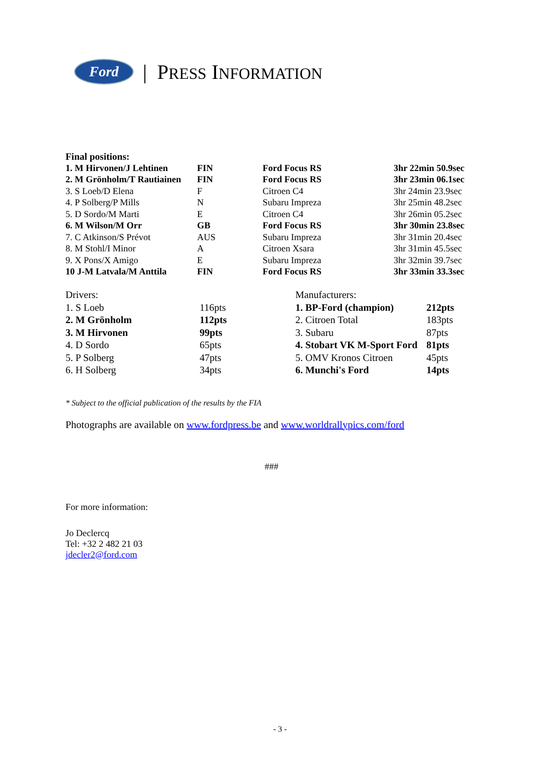Ford
| PRESS INFORMATION
Final positions:
| 1. M Hirvonen/J Lehtinen | FIN | Ford Focus RS | 3hr 22min 50.9sec |
| 2. M Grönholm/T Rautiainen | FIN | Ford Focus RS | 3hr 23min 06.1sec |
| 3. S Loeb/D Elena | F | Citroen C4 | 3hr 24min 23.9sec |
| 4. P Solberg/P Mills | N | Subaru Impreza | 3hr 25min 48.2sec |
| 5. D Sordo/M Marti | E | Citroen C4 | 3hr 26min 05.2sec |
| 6. M Wilson/M Orr | GB | Ford Focus RS | 3hr 30min 23.8sec |
| 7. C Atkinson/S Prévot | AUS | Subaru Impreza | 3hr 31min 20.4sec |
| 8. M Stohl/I Minor | A | Citroen Xsara | 3hr 31min 45.5sec |
| 9. X Pons/X Amigo | E | Subaru Impreza | 3hr 32min 39.7sec |
| 10 J-M Latvala/M Anttila | FIN | Ford Focus RS | 3hr 33min 33.3sec |
| Drivers: | | Manufacturers: | |
| 1. S Loeb | 116pts | 1. BP-Ford (champion) | 212pts |
| 2. M Grönholm | 112pts | 2. Citroen Total | 183pts |
| 3. M Hirvonen | 99pts | 3. Subaru | 87pts |
| 4. D Sordo | 65pts | 4. Stobart VK M-Sport Ford | 81pts |
| 5. P Solberg | 47pts | 5. OMV Kronos Citroen | 45pts |
| 6. H Solberg | 34pts | 6. Munchi's Ford | 14pts |
* Subject to the official publication of the results by the FIA
Photographs are available on www.fordpress.be and www.worldrallypics.com/ford
###
For more information:
Jo Declercq
Tel: +32 2 482 21 03
jdecler2@ford.com
- 3 -